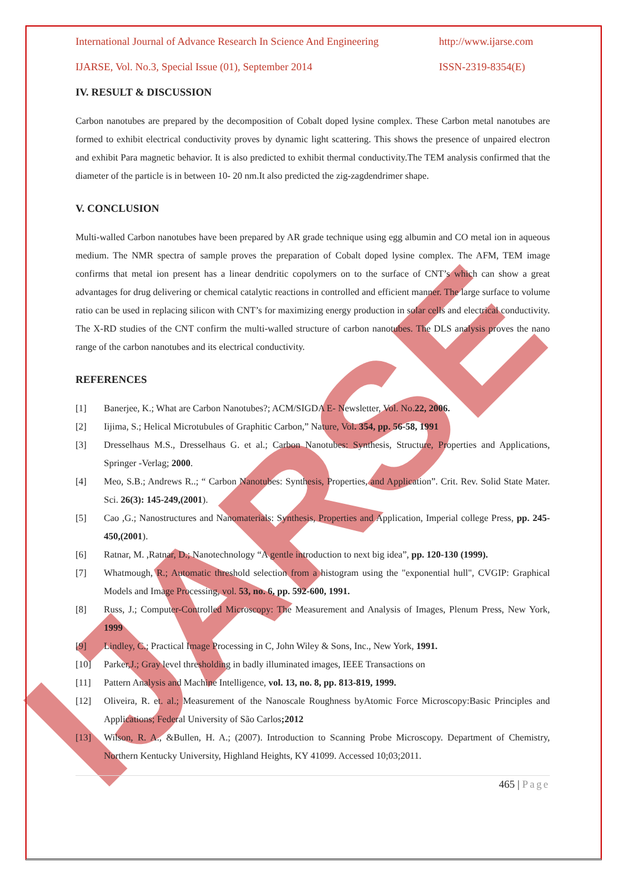IJARSE
International Journal of Advance Research In Science And Engineering http://www.ijarse.com
IJARSE, Vol. No.3, Special Issue (01), September 2014 ISSN-2319-8354(E)
IV. RESULT & DISCUSSION
Carbon nanotubes are prepared by the decomposition of Cobalt doped lysine complex. These Carbon metal nanotubes are formed to exhibit electrical conductivity proves by dynamic light scattering. This shows the presence of unpaired electron and exhibit Para magnetic behavior. It is also predicted to exhibit thermal conductivity.The TEM analysis confirmed that the diameter of the particle is in between 10- 20 nm.It also predicted the zig-zagdendrimer shape.
V. CONCLUSION
Multi-walled Carbon nanotubes have been prepared by AR grade technique using egg albumin and CO metal ion in aqueous medium. The NMR spectra of sample proves the preparation of Cobalt doped lysine complex. The AFM, TEM image confirms that metal ion present has a linear dendritic copolymers on to the surface of CNT’s which can show a great advantages for drug delivering or chemical catalytic reactions in controlled and efficient manner. The large surface to volume ratio can be used in replacing silicon with CNT’s for maximizing energy production in solar cells and electrical conductivity. The X-RD studies of the CNT confirm the multi-walled structure of carbon nanotubes. The DLS analysis proves the nano range of the carbon nanotubes and its electrical conductivity.
REFERENCES
[1] Banerjee, K.; What are Carbon Nanotubes?; ACM/SIGDA E- Newsletter, Vol. No.22, 2006.
[2] Iijima, S.; Helical Microtubules of Graphitic Carbon,” Nature, Vol. 354, pp. 56-58, 1991
[3] Dresselhaus M.S., Dresselhaus G. et al.; Carbon Nanotubes: Synthesis, Structure, Properties and Applications, Springer -Verlag; 2000.
[4] Meo, S.B.; Andrews R..; “ Carbon Nanotubes: Synthesis, Properties, and Application”. Crit. Rev. Solid State Mater. Sci. 26(3): 145-249,(2001).
[5] Cao ,G.; Nanostructures and Nanomaterials: Synthesis, Properties and Application, Imperial college Press, pp. 245-450,(2001).
[6] Ratnar, M. ,Ratnar, D.; Nanotechnology “A gentle introduction to next big idea”, pp. 120-130 (1999).
[7] Whatmough, R.; Automatic threshold selection from a histogram using the "exponential hull", CVGIP: Graphical Models and Image Processing, vol. 53, no. 6, pp. 592-600, 1991.
[8] Russ, J.; Computer-Controlled Microscopy: The Measurement and Analysis of Images, Plenum Press, New York, 1999
[9] Lindley, C.; Practical Image Processing in C, John Wiley & Sons, Inc., New York, 1991.
[10] Parker,J.; Gray level thresholding in badly illuminated images, IEEE Transactions on
[11] Pattern Analysis and Machine Intelligence, vol. 13, no. 8, pp. 813-819, 1999.
[12] Oliveira, R. et. al.; Measurement of the Nanoscale Roughness byAtomic Force Microscopy:Basic Principles and Applications; Federal University of São Carlos;2012
[13] Wilson, R. A., &Bullen, H. A.; (2007). Introduction to Scanning Probe Microscopy. Department of Chemistry, Northern Kentucky University, Highland Heights, KY 41099. Accessed 10;03;2011.
465 | Page